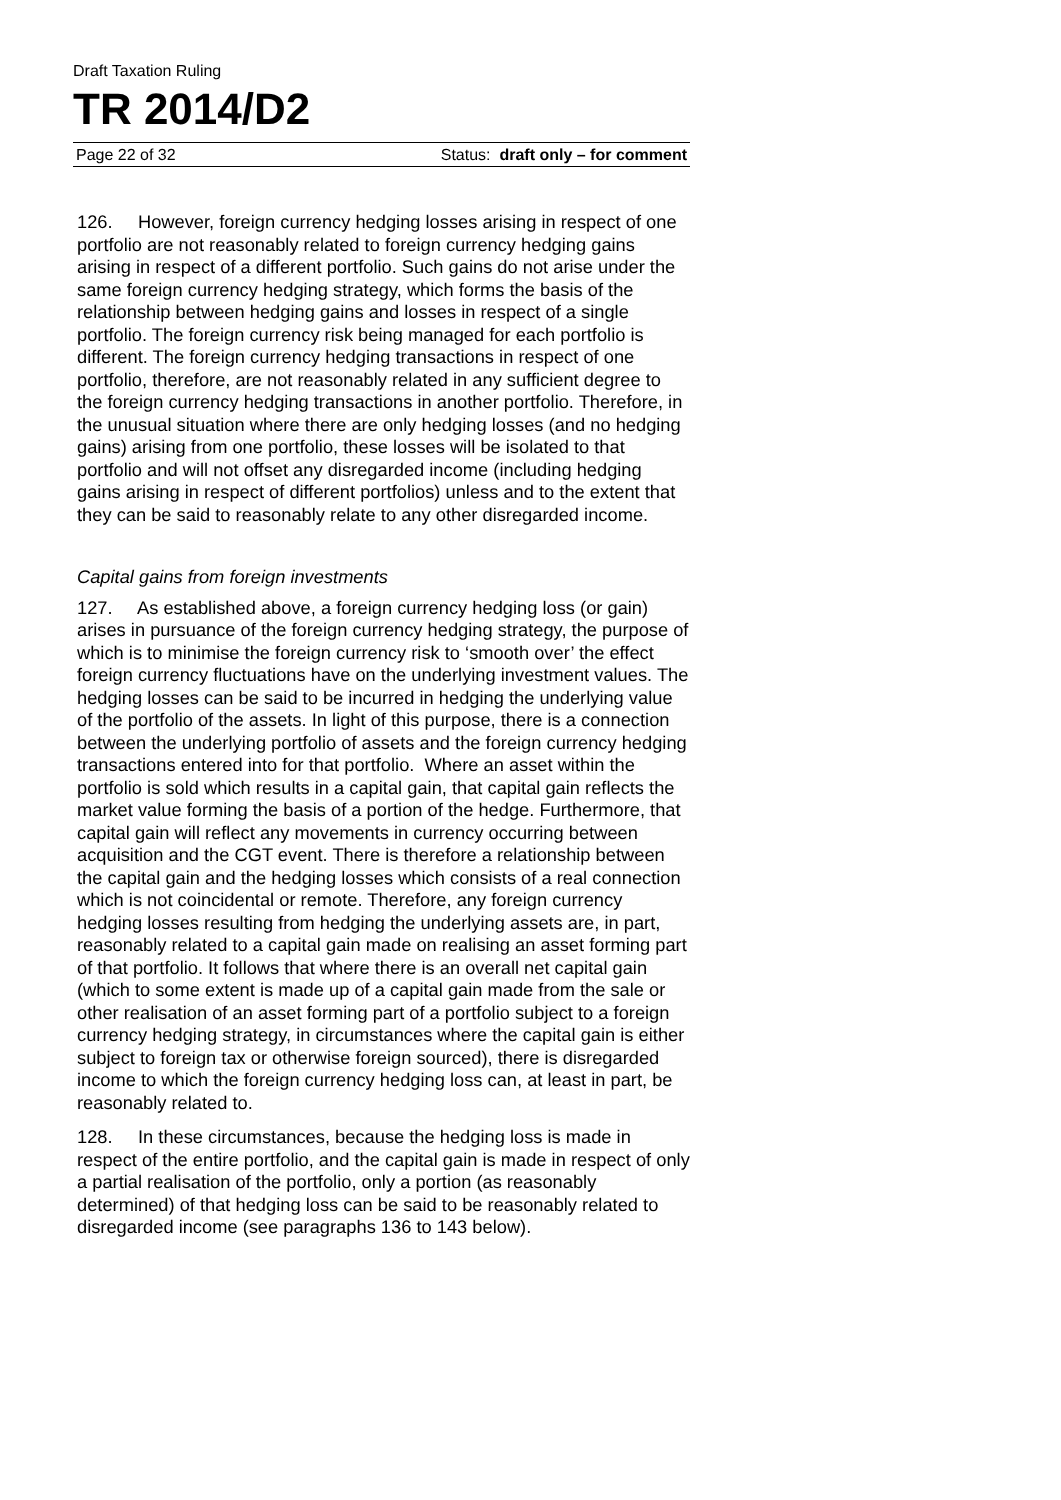Draft Taxation Ruling
TR 2014/D2
Page 22 of 32 Status: draft only – for comment
126. However, foreign currency hedging losses arising in respect of one portfolio are not reasonably related to foreign currency hedging gains arising in respect of a different portfolio. Such gains do not arise under the same foreign currency hedging strategy, which forms the basis of the relationship between hedging gains and losses in respect of a single portfolio. The foreign currency risk being managed for each portfolio is different. The foreign currency hedging transactions in respect of one portfolio, therefore, are not reasonably related in any sufficient degree to the foreign currency hedging transactions in another portfolio. Therefore, in the unusual situation where there are only hedging losses (and no hedging gains) arising from one portfolio, these losses will be isolated to that portfolio and will not offset any disregarded income (including hedging gains arising in respect of different portfolios) unless and to the extent that they can be said to reasonably relate to any other disregarded income.
Capital gains from foreign investments
127. As established above, a foreign currency hedging loss (or gain) arises in pursuance of the foreign currency hedging strategy, the purpose of which is to minimise the foreign currency risk to ‘smooth over’ the effect foreign currency fluctuations have on the underlying investment values. The hedging losses can be said to be incurred in hedging the underlying value of the portfolio of the assets. In light of this purpose, there is a connection between the underlying portfolio of assets and the foreign currency hedging transactions entered into for that portfolio. Where an asset within the portfolio is sold which results in a capital gain, that capital gain reflects the market value forming the basis of a portion of the hedge. Furthermore, that capital gain will reflect any movements in currency occurring between acquisition and the CGT event. There is therefore a relationship between the capital gain and the hedging losses which consists of a real connection which is not coincidental or remote. Therefore, any foreign currency hedging losses resulting from hedging the underlying assets are, in part, reasonably related to a capital gain made on realising an asset forming part of that portfolio. It follows that where there is an overall net capital gain (which to some extent is made up of a capital gain made from the sale or other realisation of an asset forming part of a portfolio subject to a foreign currency hedging strategy, in circumstances where the capital gain is either subject to foreign tax or otherwise foreign sourced), there is disregarded income to which the foreign currency hedging loss can, at least in part, be reasonably related to.
128. In these circumstances, because the hedging loss is made in respect of the entire portfolio, and the capital gain is made in respect of only a partial realisation of the portfolio, only a portion (as reasonably determined) of that hedging loss can be said to be reasonably related to disregarded income (see paragraphs 136 to 143 below).